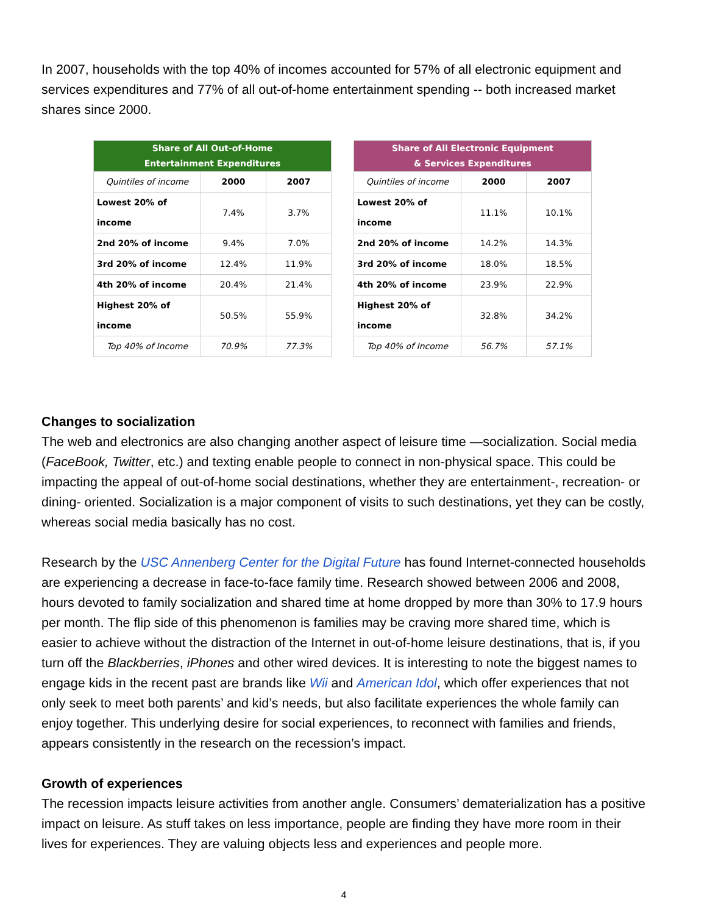In 2007, households with the top 40% of incomes accounted for 57% of all electronic equipment and services expenditures and 77% of all out-of-home entertainment spending -- both increased market shares since 2000.
| Share of All Out-of-Home Entertainment Expenditures | | |
| --- | --- | --- |
| Quintiles of income | 2000 | 2007 |
| Lowest 20% of income | 7.4% | 3.7% |
| 2nd 20% of income | 9.4% | 7.0% |
| 3rd 20% of income | 12.4% | 11.9% |
| 4th 20% of income | 20.4% | 21.4% |
| Highest 20% of income | 50.5% | 55.9% |
| Top 40% of Income | 70.9% | 77.3% |
| Share of All Electronic Equipment & Services Expenditures | | |
| --- | --- | --- |
| Quintiles of income | 2000 | 2007 |
| Lowest 20% of income | 11.1% | 10.1% |
| 2nd 20% of income | 14.2% | 14.3% |
| 3rd 20% of income | 18.0% | 18.5% |
| 4th 20% of income | 23.9% | 22.9% |
| Highest 20% of income | 32.8% | 34.2% |
| Top 40% of Income | 56.7% | 57.1% |
Changes to socialization
The web and electronics are also changing another aspect of leisure time —socialization. Social media (FaceBook, Twitter, etc.) and texting enable people to connect in non-physical space. This could be impacting the appeal of out-of-home social destinations, whether they are entertainment-, recreation- or dining- oriented. Socialization is a major component of visits to such destinations, yet they can be costly, whereas social media basically has no cost.
Research by the USC Annenberg Center for the Digital Future has found Internet-connected households are experiencing a decrease in face-to-face family time. Research showed between 2006 and 2008, hours devoted to family socialization and shared time at home dropped by more than 30% to 17.9 hours per month. The flip side of this phenomenon is families may be craving more shared time, which is easier to achieve without the distraction of the Internet in out-of-home leisure destinations, that is, if you turn off the Blackberries, iPhones and other wired devices. It is interesting to note the biggest names to engage kids in the recent past are brands like Wii and American Idol, which offer experiences that not only seek to meet both parents’ and kid’s needs, but also facilitate experiences the whole family can enjoy together. This underlying desire for social experiences, to reconnect with families and friends, appears consistently in the research on the recession’s impact.
Growth of experiences
The recession impacts leisure activities from another angle. Consumers’ dematerialization has a positive impact on leisure. As stuff takes on less importance, people are finding they have more room in their lives for experiences. They are valuing objects less and experiences and people more.
4